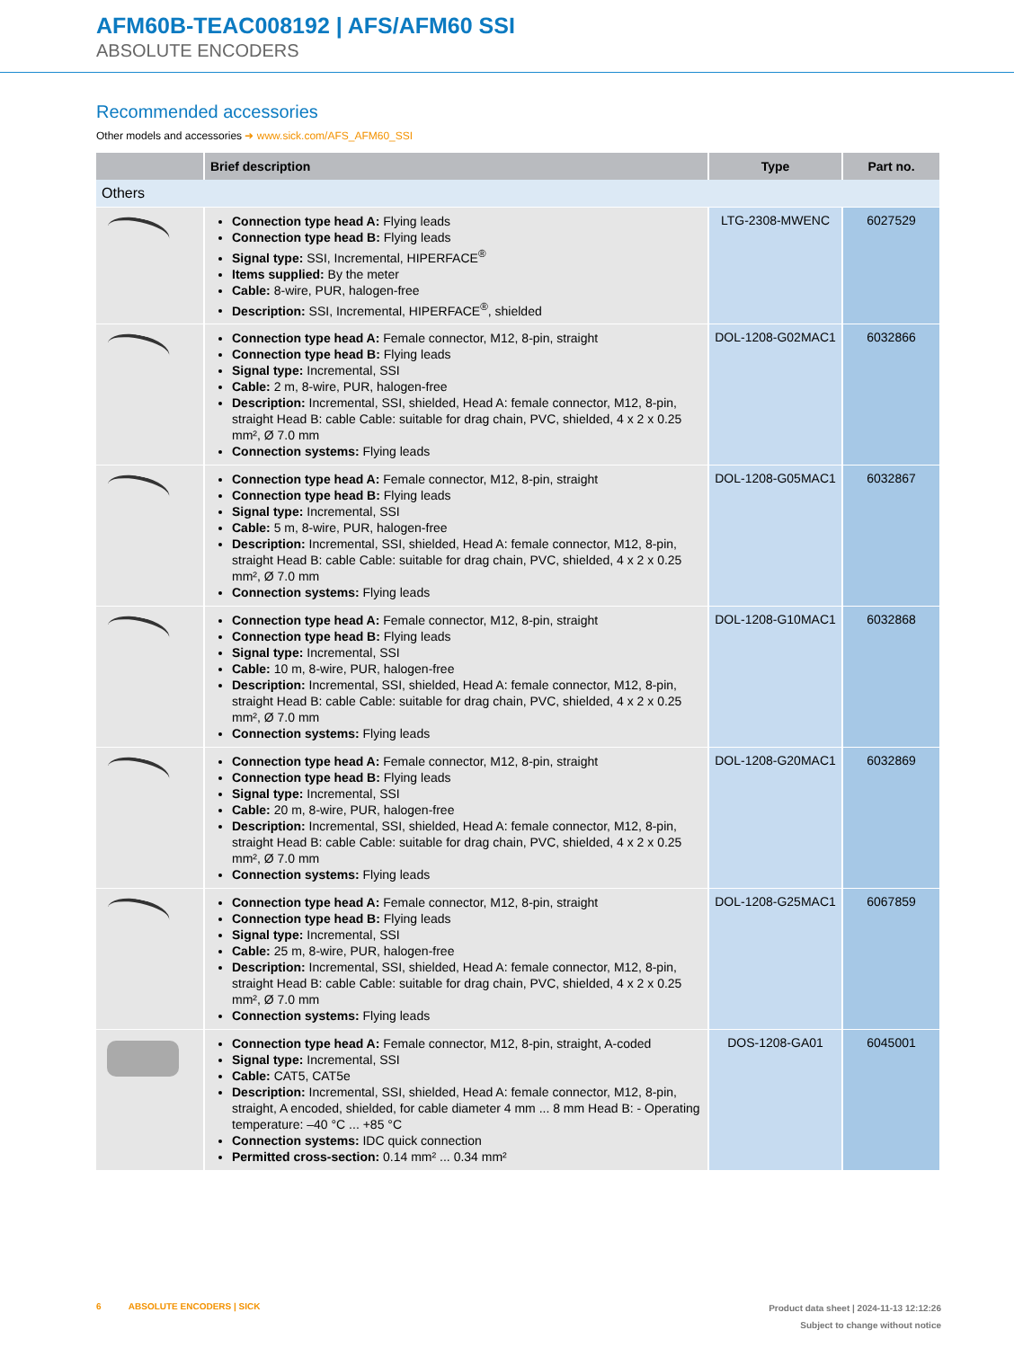AFM60B-TEAC008192 | AFS/AFM60 SSI
ABSOLUTE ENCODERS
Recommended accessories
Other models and accessories ➜ www.sick.com/AFS_AFM60_SSI
| | Brief description | Type | Part no. |
| --- | --- | --- | --- |
| Others | | | |
| | Connection type head A: Flying leads Connection type head B: Flying leads Signal type: SSI, Incremental, HIPERFACE<sup>®</sup> Items supplied: By the meter Cable: 8-wire, PUR, halogen-free Description: SSI, Incremental, HIPERFACE<sup>®</sup>, shielded | LTG-2308-MWENC | 6027529 |
| | Connection type head A: Female connector, M12, 8-pin, straight Connection type head B: Flying leads Signal type: Incremental, SSI Cable: 2 m, 8-wire, PUR, halogen-free Description: Incremental, SSI, shielded, Head A: female connector, M12, 8-pin, straight Head B: cable Cable: suitable for drag chain, PVC, shielded, 4 x 2 x 0.25 mm², Ø 7.0 mm Connection systems: Flying leads | DOL-1208-G02MAC1 | 6032866 |
| | Connection type head A: Female connector, M12, 8-pin, straight Connection type head B: Flying leads Signal type: Incremental, SSI Cable: 5 m, 8-wire, PUR, halogen-free Description: Incremental, SSI, shielded, Head A: female connector, M12, 8-pin, straight Head B: cable Cable: suitable for drag chain, PVC, shielded, 4 x 2 x 0.25 mm², Ø 7.0 mm Connection systems: Flying leads | DOL-1208-G05MAC1 | 6032867 |
| | Connection type head A: Female connector, M12, 8-pin, straight Connection type head B: Flying leads Signal type: Incremental, SSI Cable: 10 m, 8-wire, PUR, halogen-free Description: Incremental, SSI, shielded, Head A: female connector, M12, 8-pin, straight Head B: cable Cable: suitable for drag chain, PVC, shielded, 4 x 2 x 0.25 mm², Ø 7.0 mm Connection systems: Flying leads | DOL-1208-G10MAC1 | 6032868 |
| | Connection type head A: Female connector, M12, 8-pin, straight Connection type head B: Flying leads Signal type: Incremental, SSI Cable: 20 m, 8-wire, PUR, halogen-free Description: Incremental, SSI, shielded, Head A: female connector, M12, 8-pin, straight Head B: cable Cable: suitable for drag chain, PVC, shielded, 4 x 2 x 0.25 mm², Ø 7.0 mm Connection systems: Flying leads | DOL-1208-G20MAC1 | 6032869 |
| | Connection type head A: Female connector, M12, 8-pin, straight Connection type head B: Flying leads Signal type: Incremental, SSI Cable: 25 m, 8-wire, PUR, halogen-free Description: Incremental, SSI, shielded, Head A: female connector, M12, 8-pin, straight Head B: cable Cable: suitable for drag chain, PVC, shielded, 4 x 2 x 0.25 mm², Ø 7.0 mm Connection systems: Flying leads | DOL-1208-G25MAC1 | 6067859 |
| | Connection type head A: Female connector, M12, 8-pin, straight, A-coded Signal type: Incremental, SSI Cable: CAT5, CAT5e Description: Incremental, SSI, shielded, Head A: female connector, M12, 8-pin, straight, A encoded, shielded, for cable diameter 4 mm ... 8 mm Head B: - Operating temperature: –40 °C ... +85 °C Connection systems: IDC quick connection Permitted cross-section: 0.14 mm² ... 0.34 mm² | DOS-1208-GA01 | 6045001 |
Product data sheet | 2024-11-13 12:12:26
Subject to change without notice
6 ABSOLUTE ENCODERS | SICK